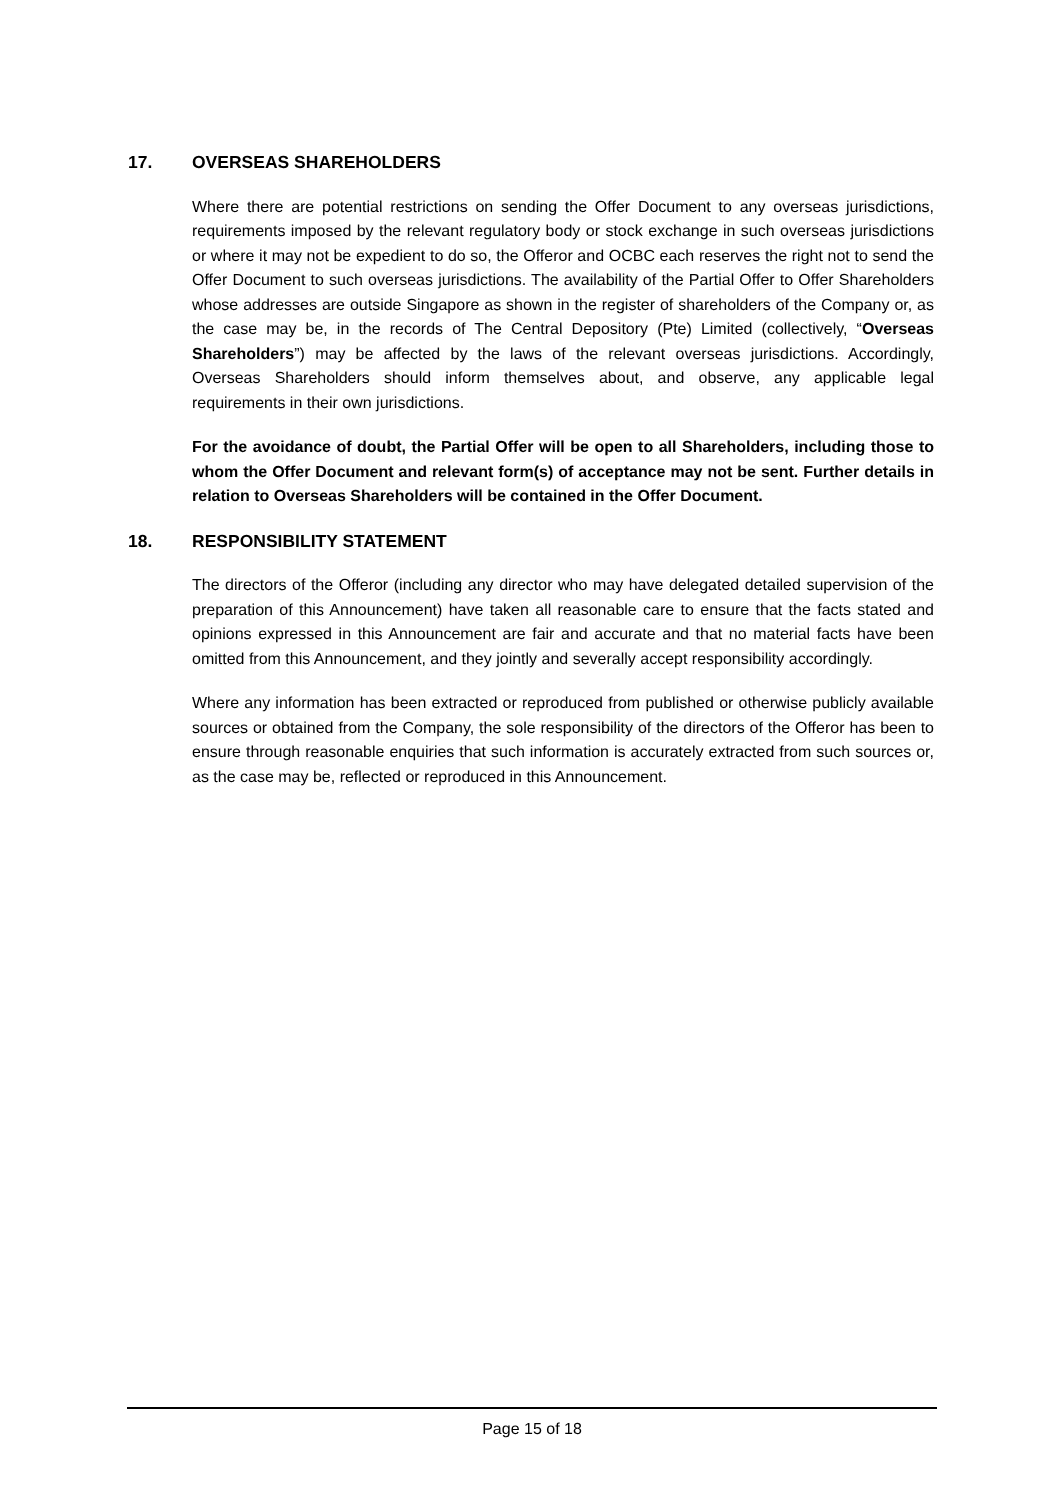17. OVERSEAS SHAREHOLDERS
Where there are potential restrictions on sending the Offer Document to any overseas jurisdictions, requirements imposed by the relevant regulatory body or stock exchange in such overseas jurisdictions or where it may not be expedient to do so, the Offeror and OCBC each reserves the right not to send the Offer Document to such overseas jurisdictions. The availability of the Partial Offer to Offer Shareholders whose addresses are outside Singapore as shown in the register of shareholders of the Company or, as the case may be, in the records of The Central Depository (Pte) Limited (collectively, “Overseas Shareholders”) may be affected by the laws of the relevant overseas jurisdictions. Accordingly, Overseas Shareholders should inform themselves about, and observe, any applicable legal requirements in their own jurisdictions.
For the avoidance of doubt, the Partial Offer will be open to all Shareholders, including those to whom the Offer Document and relevant form(s) of acceptance may not be sent. Further details in relation to Overseas Shareholders will be contained in the Offer Document.
18. RESPONSIBILITY STATEMENT
The directors of the Offeror (including any director who may have delegated detailed supervision of the preparation of this Announcement) have taken all reasonable care to ensure that the facts stated and opinions expressed in this Announcement are fair and accurate and that no material facts have been omitted from this Announcement, and they jointly and severally accept responsibility accordingly.
Where any information has been extracted or reproduced from published or otherwise publicly available sources or obtained from the Company, the sole responsibility of the directors of the Offeror has been to ensure through reasonable enquiries that such information is accurately extracted from such sources or, as the case may be, reflected or reproduced in this Announcement.
Page 15 of 18